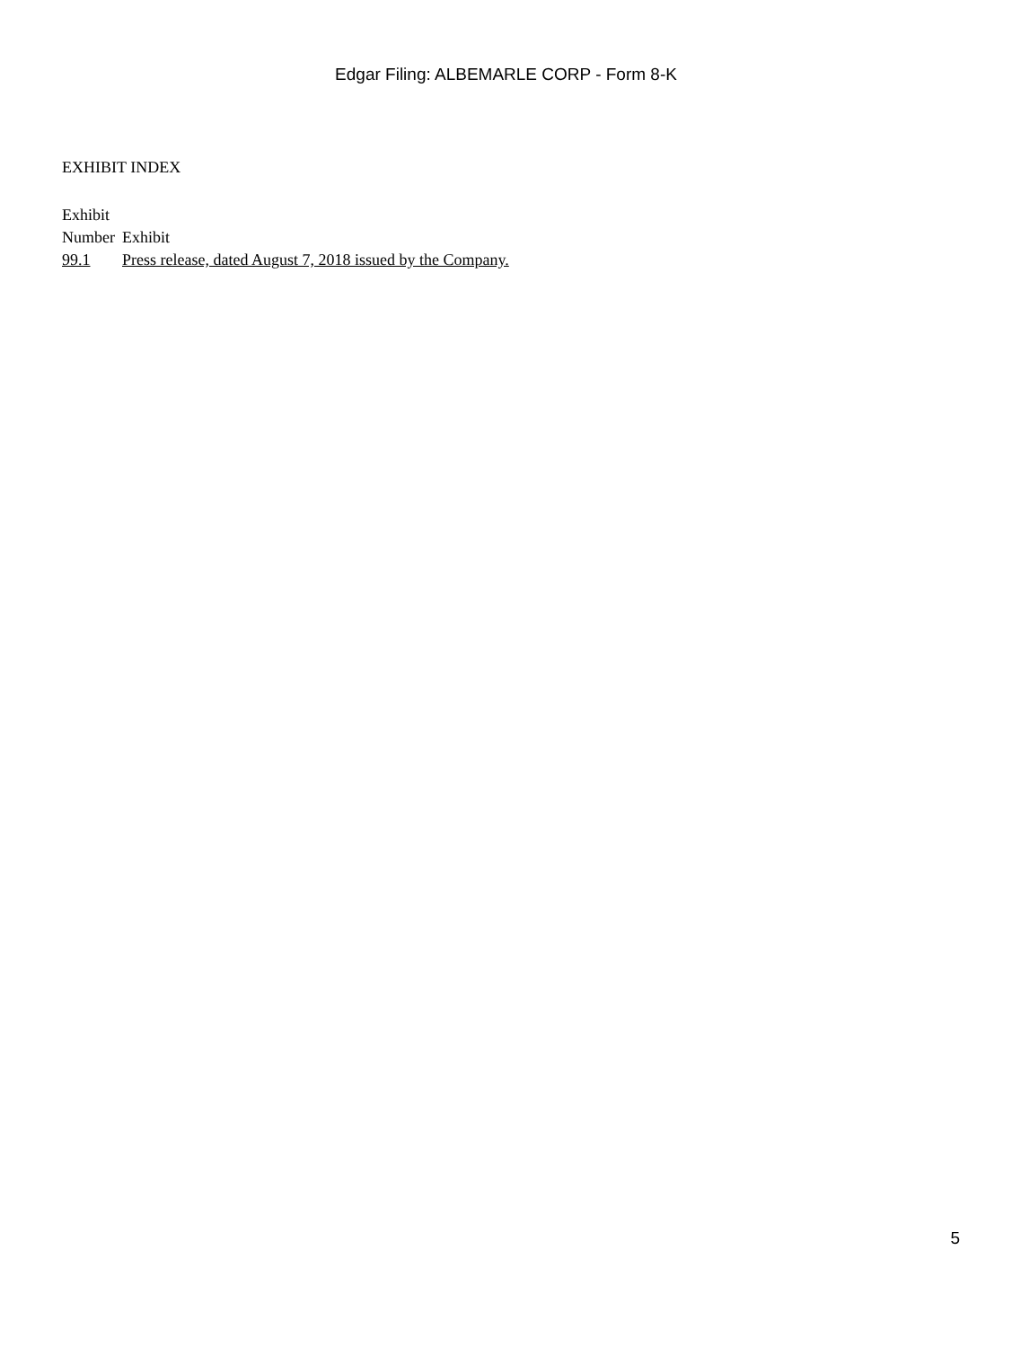Edgar Filing: ALBEMARLE CORP - Form 8-K
EXHIBIT INDEX
| Exhibit Number | Exhibit |
| 99.1 | Press release, dated August 7, 2018 issued by the Company. |
5